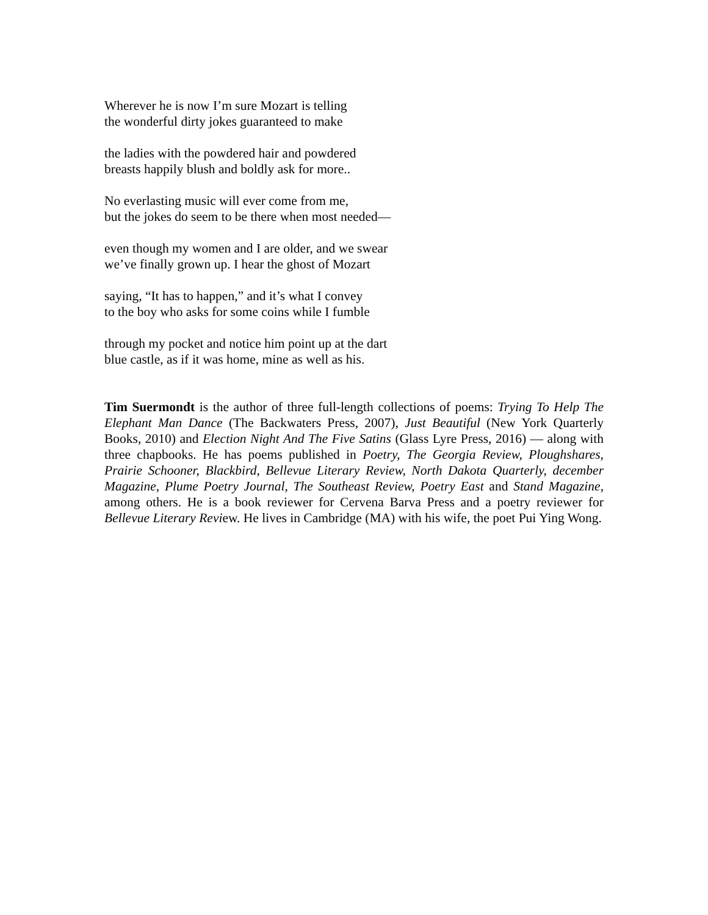Wherever he is now I’m sure Mozart is telling
the wonderful dirty jokes guaranteed to make
the ladies with the powdered hair and powdered
breasts happily blush and boldly ask for more..
No everlasting music will ever come from me,
but the jokes do seem to be there when most needed—
even though my women and I are older, and we swear
we’ve finally grown up. I hear the ghost of Mozart
saying, “It has to happen,” and it’s what I convey
to the boy who asks for some coins while I fumble
through my pocket and notice him point up at the dart
blue castle, as if it was home, mine as well as his.
Tim Suermondt is the author of three full-length collections of poems: Trying To Help The Elephant Man Dance (The Backwaters Press, 2007), Just Beautiful (New York Quarterly Books, 2010) and Election Night And The Five Satins (Glass Lyre Press, 2016) — along with three chapbooks. He has poems published in Poetry, The Georgia Review, Ploughshares, Prairie Schooner, Blackbird, Bellevue Literary Review, North Dakota Quarterly, december Magazine, Plume Poetry Journal, The Southeast Review, Poetry East and Stand Magazine, among others. He is a book reviewer for Cervena Barva Press and a poetry reviewer for Bellevue Literary Review. He lives in Cambridge (MA) with his wife, the poet Pui Ying Wong.